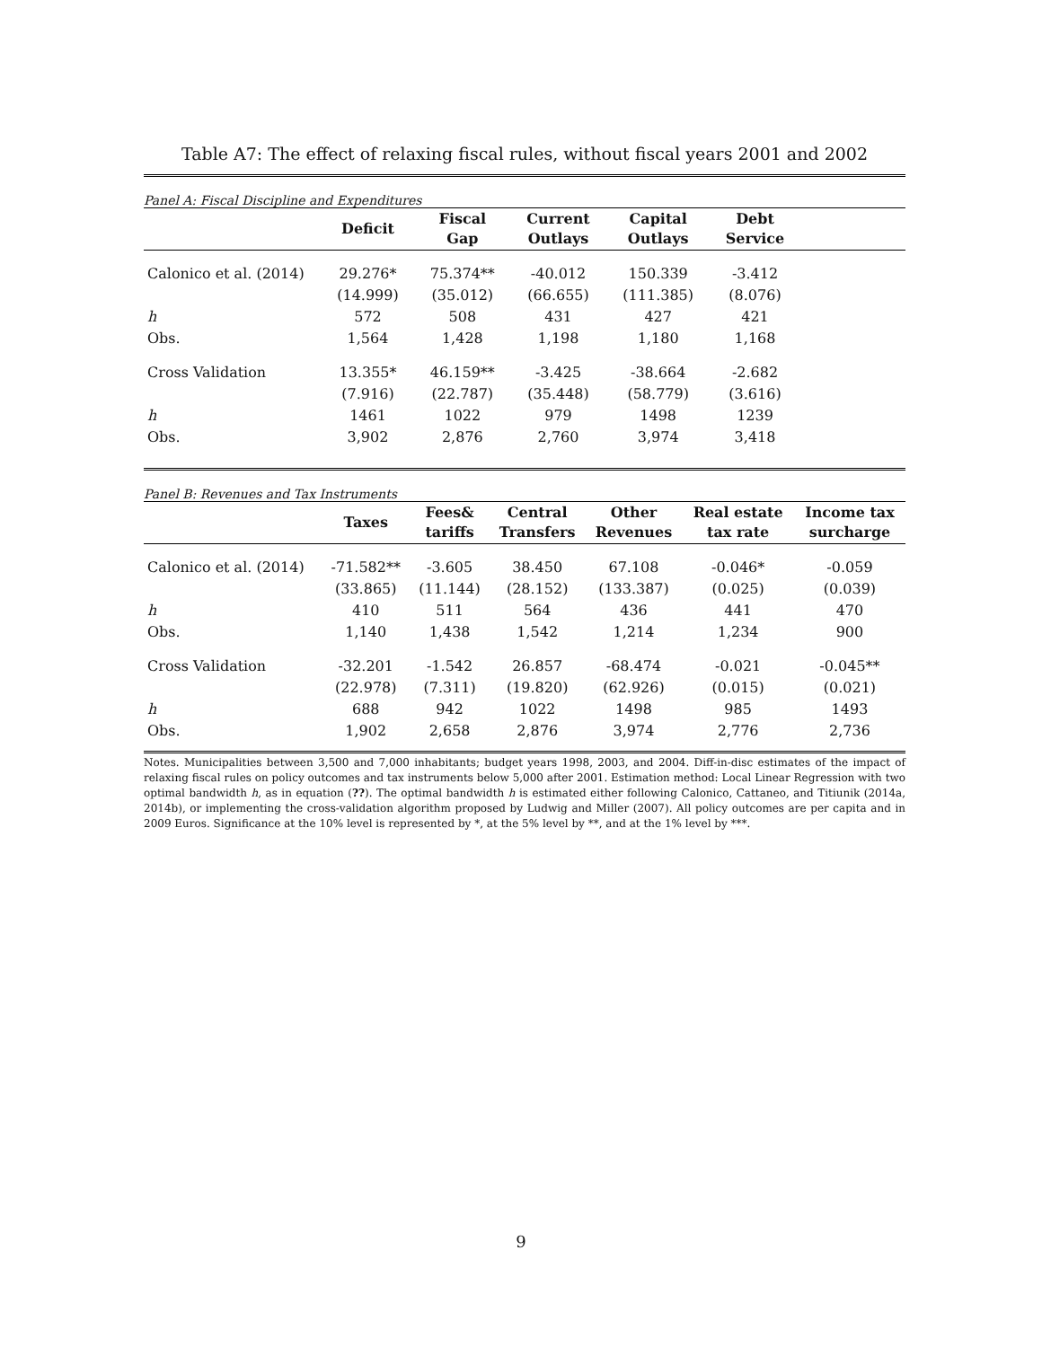Table A7: The effect of relaxing fiscal rules, without fiscal years 2001 and 2002
Panel A: Fiscal Discipline and Expenditures
| | Deficit | Fiscal Gap | Current Outlays | Capital Outlays | Debt Service | |
| --- | --- | --- | --- | --- | --- | --- |
| Calonico et al. (2014) | 29.276* | 75.374** | -40.012 | 150.339 | -3.412 | |
| | (14.999) | (35.012) | (66.655) | (111.385) | (8.076) | |
| h | 572 | 508 | 431 | 427 | 421 | |
| Obs. | 1,564 | 1,428 | 1,198 | 1,180 | 1,168 | |
| Cross Validation | 13.355* | 46.159** | -3.425 | -38.664 | -2.682 | |
| | (7.916) | (22.787) | (35.448) | (58.779) | (3.616) | |
| h | 1461 | 1022 | 979 | 1498 | 1239 | |
| Obs. | 3,902 | 2,876 | 2,760 | 3,974 | 3,418 | |
Panel B: Revenues and Tax Instruments
| | Taxes | Fees& tariffs | Central Transfers | Other Revenues | Real estate tax rate | Income tax surcharge |
| --- | --- | --- | --- | --- | --- | --- |
| Calonico et al. (2014) | -71.582** | -3.605 | 38.450 | 67.108 | -0.046* | -0.059 |
| | (33.865) | (11.144) | (28.152) | (133.387) | (0.025) | (0.039) |
| h | 410 | 511 | 564 | 436 | 441 | 470 |
| Obs. | 1,140 | 1,438 | 1,542 | 1,214 | 1,234 | 900 |
| Cross Validation | -32.201 | -1.542 | 26.857 | -68.474 | -0.021 | -0.045** |
| | (22.978) | (7.311) | (19.820) | (62.926) | (0.015) | (0.021) |
| h | 688 | 942 | 1022 | 1498 | 985 | 1493 |
| Obs. | 1,902 | 2,658 | 2,876 | 3,974 | 2,776 | 2,736 |
Notes. Municipalities between 3,500 and 7,000 inhabitants; budget years 1998, 2003, and 2004. Diff-in-disc estimates of the impact of relaxing fiscal rules on policy outcomes and tax instruments below 5,000 after 2001. Estimation method: Local Linear Regression with two optimal bandwidth h, as in equation (??). The optimal bandwidth h is estimated either following Calonico, Cattaneo, and Titiunik (2014a, 2014b), or implementing the cross-validation algorithm proposed by Ludwig and Miller (2007). All policy outcomes are per capita and in 2009 Euros. Significance at the 10% level is represented by *, at the 5% level by **, and at the 1% level by ***.
9